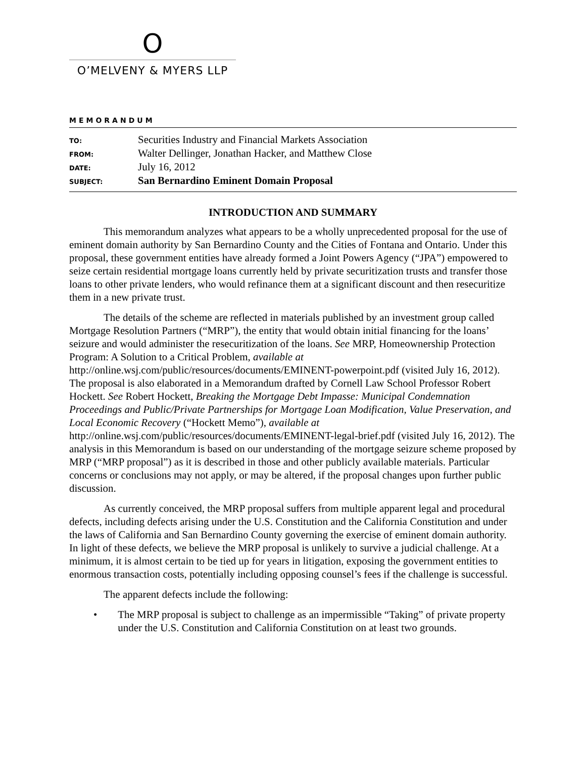O
O’MELVENY & MYERS LLP
MEMORANDUM
| TO: | Securities Industry and Financial Markets Association |
| FROM: | Walter Dellinger, Jonathan Hacker, and Matthew Close |
| DATE: | July 16, 2012 |
| SUBJECT: | San Bernardino Eminent Domain Proposal |
INTRODUCTION AND SUMMARY
This memorandum analyzes what appears to be a wholly unprecedented proposal for the use of eminent domain authority by San Bernardino County and the Cities of Fontana and Ontario. Under this proposal, these government entities have already formed a Joint Powers Agency (“JPA”) empowered to seize certain residential mortgage loans currently held by private securitization trusts and transfer those loans to other private lenders, who would refinance them at a significant discount and then resecuritize them in a new private trust.
The details of the scheme are reflected in materials published by an investment group called Mortgage Resolution Partners (“MRP”), the entity that would obtain initial financing for the loans’ seizure and would administer the resecuritization of the loans. See MRP, Homeownership Protection Program: A Solution to a Critical Problem, available at http://online.wsj.com/public/resources/documents/EMINENT-powerpoint.pdf (visited July 16, 2012). The proposal is also elaborated in a Memorandum drafted by Cornell Law School Professor Robert Hockett. See Robert Hockett, Breaking the Mortgage Debt Impasse: Municipal Condemnation Proceedings and Public/Private Partnerships for Mortgage Loan Modification, Value Preservation, and Local Economic Recovery (“Hockett Memo”), available at http://online.wsj.com/public/resources/documents/EMINENT-legal-brief.pdf (visited July 16, 2012). The analysis in this Memorandum is based on our understanding of the mortgage seizure scheme proposed by MRP (“MRP proposal”) as it is described in those and other publicly available materials. Particular concerns or conclusions may not apply, or may be altered, if the proposal changes upon further public discussion.
As currently conceived, the MRP proposal suffers from multiple apparent legal and procedural defects, including defects arising under the U.S. Constitution and the California Constitution and under the laws of California and San Bernardino County governing the exercise of eminent domain authority. In light of these defects, we believe the MRP proposal is unlikely to survive a judicial challenge. At a minimum, it is almost certain to be tied up for years in litigation, exposing the government entities to enormous transaction costs, potentially including opposing counsel’s fees if the challenge is successful.
The apparent defects include the following:
• The MRP proposal is subject to challenge as an impermissible “Taking” of private property under the U.S. Constitution and California Constitution on at least two grounds.